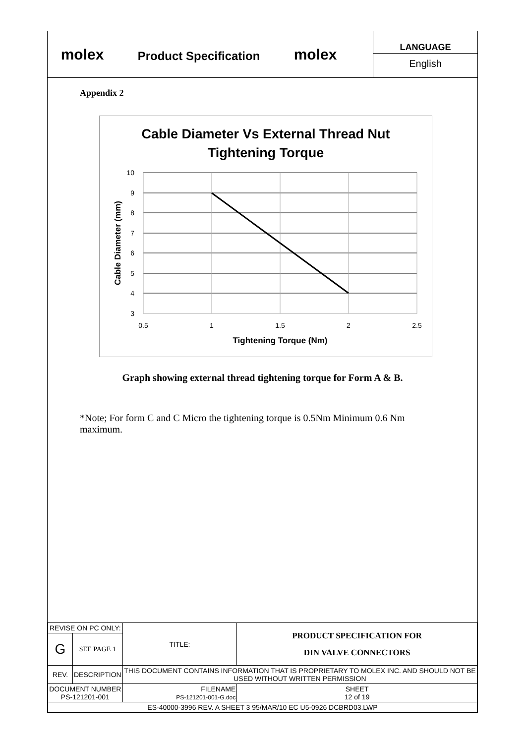molex
Product Specification
molex
LANGUAGE
English
Appendix 2
Cable Diameter Vs External Thread Nut
Tightening Torque
10
9
8
7
6
5
4
3
0.5
1
1.5
2
2.5
Tightening Torque (Nm)
Cable Diameter (mm)
Graph showing external thread tightening torque for Form A & B.
*Note; For form C and C Micro the tightening torque is 0.5Nm Minimum 0.6 Nm maximum.
| REVISE ON PC ONLY: | | TITLE: | PRODUCT SPECIFICATION FOR DIN VALVE CONNECTORS | |
| G | SEE PAGE 1 | | | |
| REV. | DESCRIPTION | THIS DOCUMENT CONTAINS INFORMATION THAT IS PROPRIETARY TO MOLEX INC. AND SHOULD NOT BE USED WITHOUT WRITTEN PERMISSION | | |
| DOCUMENT NUMBER PS-121201-001 | | FILENAME PS-121201-001-G.doc | | SHEET 12 of 19 |
| ES-40000-3996 REV. A SHEET 3 95/MAR/10 EC U5-0926 DCBRD03.LWP | | | | |